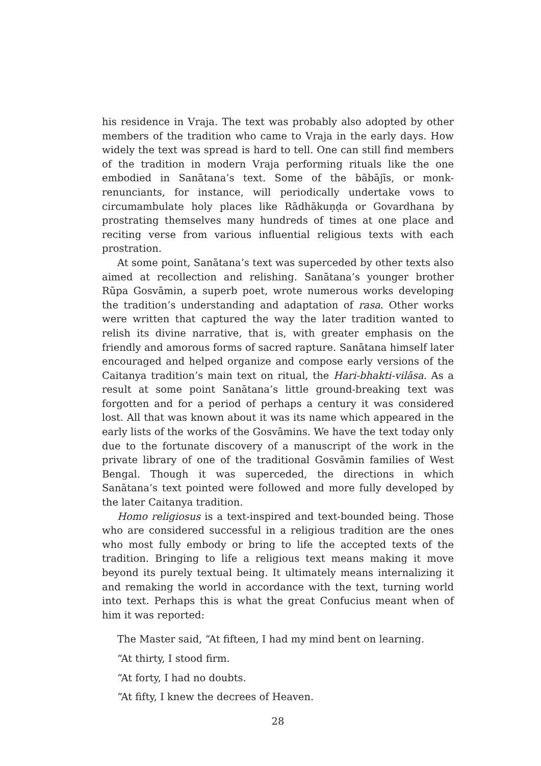his residence in Vraja. The text was probably also adopted by other members of the tradition who came to Vraja in the early days. How widely the text was spread is hard to tell. One can still find members of the tradition in modern Vraja performing rituals like the one embodied in Sanātana’s text. Some of the bābājīs, or monk-renunciants, for instance, will periodically undertake vows to circumambulate holy places like Rādhākuṇḍa or Govardhana by prostrating themselves many hundreds of times at one place and reciting verse from various influential religious texts with each prostration.
At some point, Sanātana’s text was superceded by other texts also aimed at recollection and relishing. Sanātana’s younger brother Rūpa Gosvāmin, a superb poet, wrote numerous works developing the tradition’s understanding and adaptation of rasa. Other works were written that captured the way the later tradition wanted to relish its divine narrative, that is, with greater emphasis on the friendly and amorous forms of sacred rapture. Sanātana himself later encouraged and helped organize and compose early versions of the Caitanya tradition’s main text on ritual, the Hari-bhakti-vilāsa. As a result at some point Sanātana’s little ground-breaking text was forgotten and for a period of perhaps a century it was considered lost. All that was known about it was its name which appeared in the early lists of the works of the Gosvāmins. We have the text today only due to the fortunate discovery of a manuscript of the work in the private library of one of the traditional Gosvāmin families of West Bengal. Though it was superceded, the directions in which Sanātana’s text pointed were followed and more fully developed by the later Caitanya tradition.
Homo religiosus is a text-inspired and text-bounded being. Those who are considered successful in a religious tradition are the ones who most fully embody or bring to life the accepted texts of the tradition. Bringing to life a religious text means making it move beyond its purely textual being. It ultimately means internalizing it and remaking the world in accordance with the text, turning world into text. Perhaps this is what the great Confucius meant when of him it was reported:
The Master said, “At fifteen, I had my mind bent on learning.
“At thirty, I stood firm.
“At forty, I had no doubts.
“At fifty, I knew the decrees of Heaven.
28